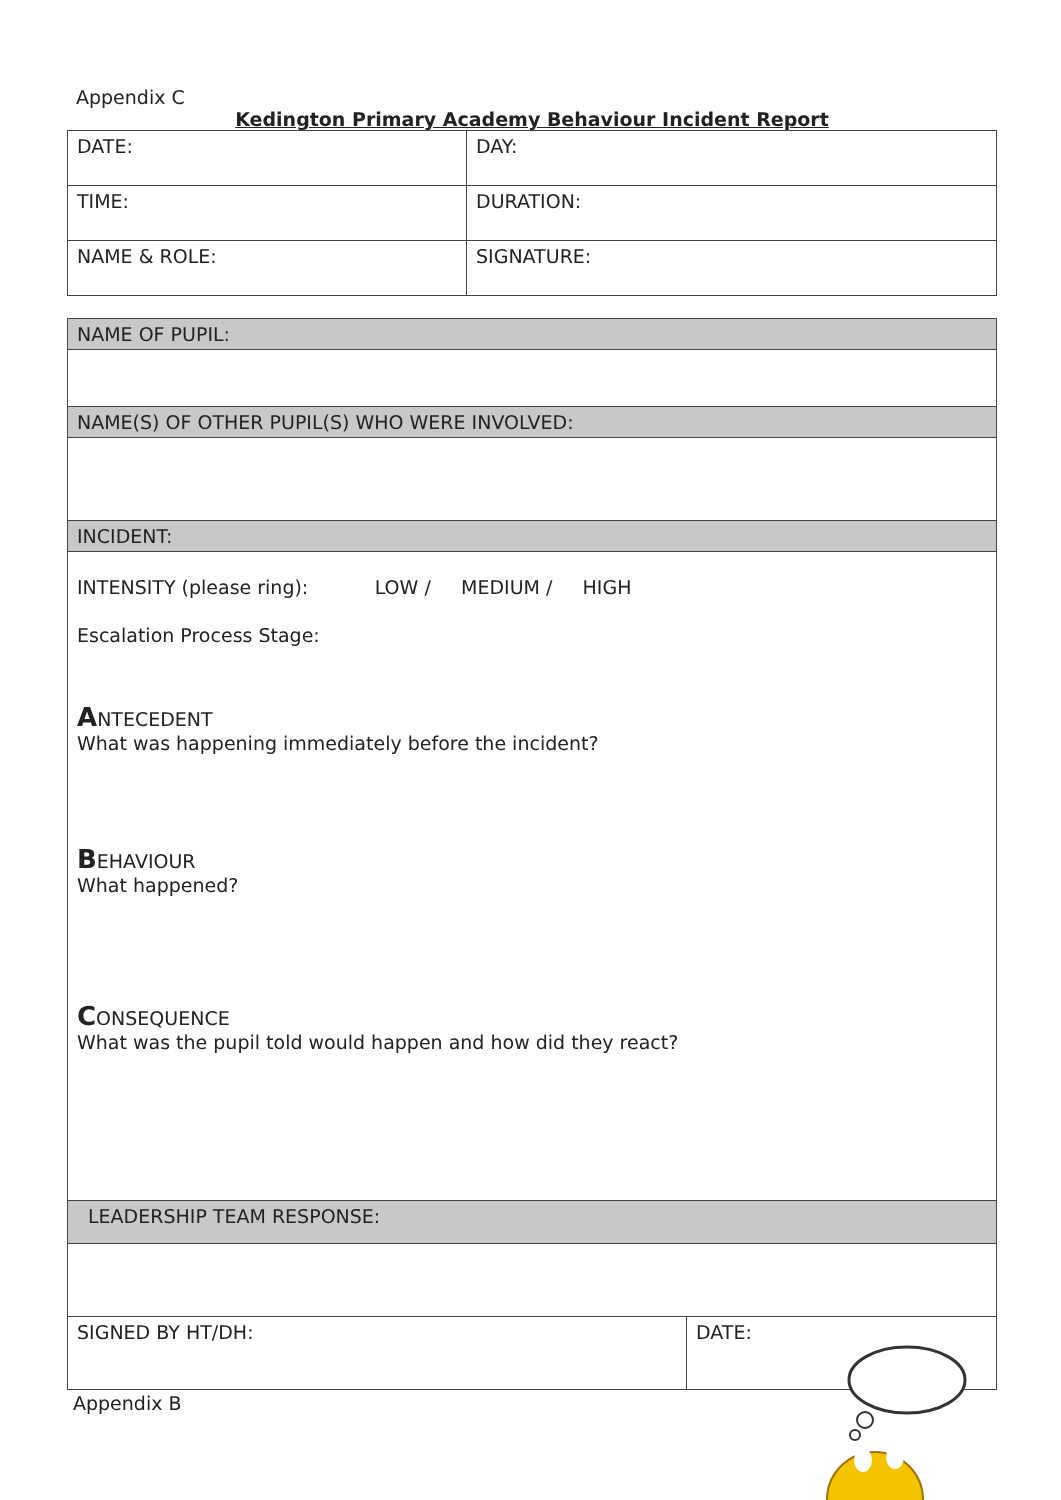Appendix C
Kedington Primary Academy Behaviour Incident Report
| DATE: | DAY: |
| TIME: | DURATION: |
| NAME & ROLE: | SIGNATURE: |
| NAME OF PUPIL: | |
| NAME(S) OF OTHER PUPIL(S) WHO WERE INVOLVED: | |
| INCIDENT: | |
| INTENSITY (please ring): LOW / MEDIUM / HIGH Escalation Process Stage: A NTECEDENT What was happening immediately before the incident? B EHAVIOUR What happened? C ONSEQUENCE What was the pupil told would happen and how did they react? | |
| LEADERSHIP TEAM RESPONSE: | |
| SIGNED BY HT/DH: | DATE: |
Appendix B